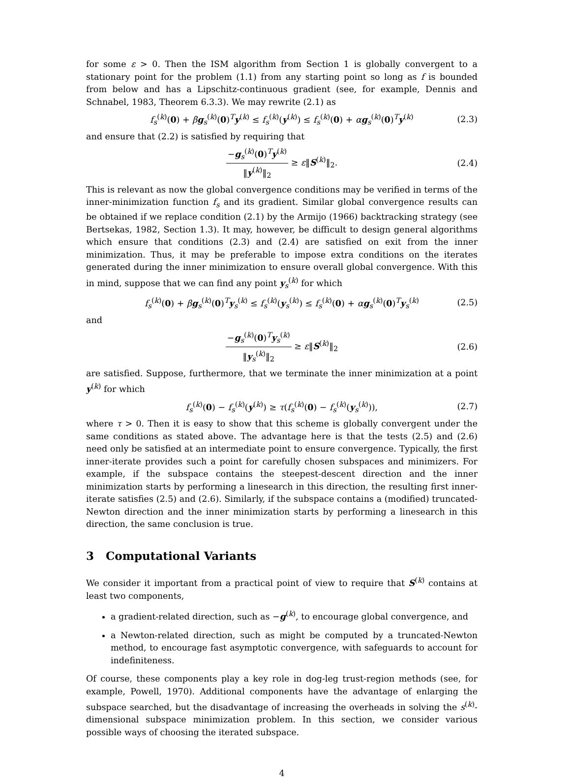for some ε > 0. Then the ISM algorithm from Section 1 is globally convergent to a stationary point for the problem (1.1) from any starting point so long as f is bounded from below and has a Lipschitz-continuous gradient (see, for example, Dennis and Schnabel, 1983, Theorem 6.3.3). We may rewrite (2.1) as
f<sub>s</sub><sup>(k)</sup>(0) + βg<sub>s</sub><sup>(k)</sup>(0)<sup>T</sup>y<sup>(k)</sup> ≤ f<sub>s</sub><sup>(k)</sup>(y<sup>(k)</sup>) ≤ f<sub>s</sub><sup>(k)</sup>(0) + αg<sub>s</sub><sup>(k)</sup>(0)<sup>T</sup>y<sup>(k)</sup> (2.3)
and ensure that (2.2) is satisfied by requiring that
−g<sub>s</sub><sup>(k)</sup>(0)<sup>T</sup>y<sup>(k)</sup> ‖y<sup>(k)</sup>‖<sub>2</sub> ≥ ε‖S<sup>(k)</sup>‖<sub>2</sub>. (2.4)
This is relevant as now the global convergence conditions may be verified in terms of the inner-minimization function f<sub>s</sub> and its gradient. Similar global convergence results can be obtained if we replace condition (2.1) by the Armijo (1966) backtracking strategy (see Bertsekas, 1982, Section 1.3). It may, however, be difficult to design general algorithms which ensure that conditions (2.3) and (2.4) are satisfied on exit from the inner minimization. Thus, it may be preferable to impose extra conditions on the iterates generated during the inner minimization to ensure overall global convergence. With this in mind, suppose that we can find any point y<sub>s</sub><sup>(k)</sup> for which
f<sub>s</sub><sup>(k)</sup>(0) + βg<sub>s</sub><sup>(k)</sup>(0)<sup>T</sup>y<sub>s</sub><sup>(k)</sup> ≤ f<sub>s</sub><sup>(k)</sup>(y<sub>s</sub><sup>(k)</sup>) ≤ f<sub>s</sub><sup>(k)</sup>(0) + αg<sub>s</sub><sup>(k)</sup>(0)<sup>T</sup>y<sub>s</sub><sup>(k)</sup> (2.5)
and
−g<sub>s</sub><sup>(k)</sup>(0)<sup>T</sup>y<sub>s</sub><sup>(k)</sup> ‖y<sub>s</sub><sup>(k)</sup>‖<sub>2</sub> ≥ ε‖S<sup>(k)</sup>‖<sub>2</sub> (2.6)
are satisfied. Suppose, furthermore, that we terminate the inner minimization at a point y<sup>(k)</sup> for which
f<sub>s</sub><sup>(k)</sup>(0) − f<sub>s</sub><sup>(k)</sup>(y<sup>(k)</sup>) ≥ τ(f<sub>s</sub><sup>(k)</sup>(0) − f<sub>s</sub><sup>(k)</sup>(y<sub>s</sub><sup>(k)</sup>)), (2.7)
where τ > 0. Then it is easy to show that this scheme is globally convergent under the same conditions as stated above. The advantage here is that the tests (2.5) and (2.6) need only be satisfied at an intermediate point to ensure convergence. Typically, the first inner-iterate provides such a point for carefully chosen subspaces and minimizers. For example, if the subspace contains the steepest-descent direction and the inner minimization starts by performing a linesearch in this direction, the resulting first inner-iterate satisfies (2.5) and (2.6). Similarly, if the subspace contains a (modified) truncated-Newton direction and the inner minimization starts by performing a linesearch in this direction, the same conclusion is true.
3 Computational Variants
We consider it important from a practical point of view to require that S<sup>(k)</sup> contains at least two components,
a gradient-related direction, such as −g<sup>(k)</sup>, to encourage global convergence, and
a Newton-related direction, such as might be computed by a truncated-Newton method, to encourage fast asymptotic convergence, with safeguards to account for indefiniteness.
Of course, these components play a key role in dog-leg trust-region methods (see, for example, Powell, 1970). Additional components have the advantage of enlarging the subspace searched, but the disadvantage of increasing the overheads in solving the s<sup>(k)</sup>-dimensional subspace minimization problem. In this section, we consider various possible ways of choosing the iterated subspace.
4